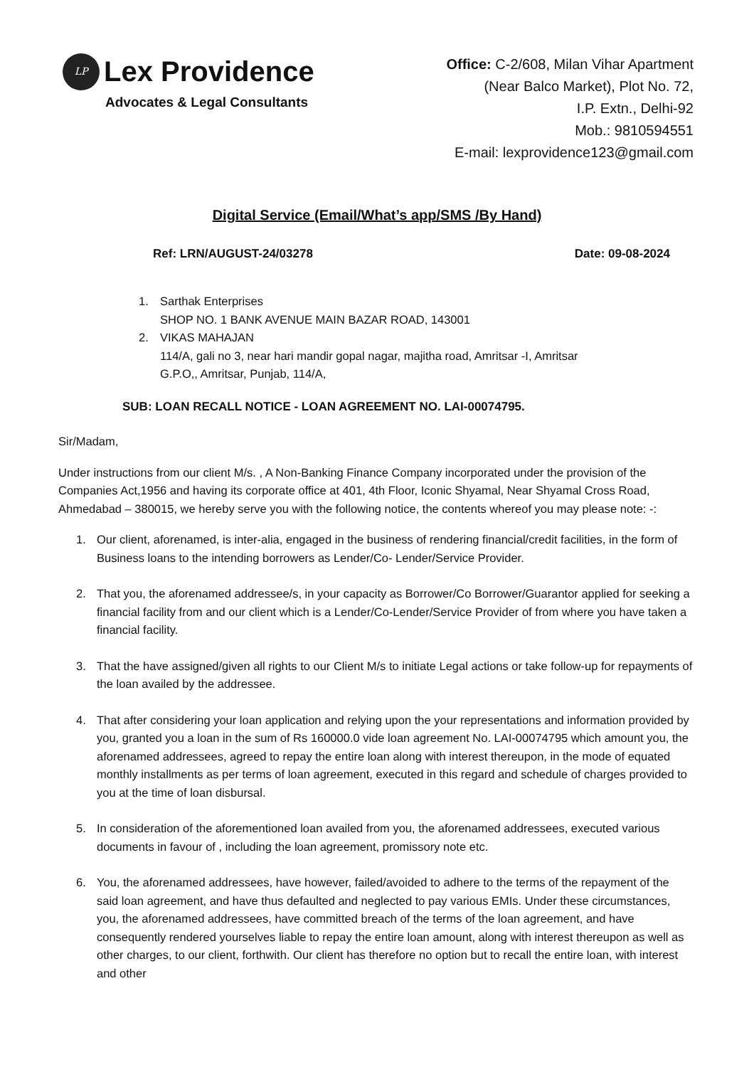LP
Lex Providence
Advocates & Legal Consultants
Office: C-2/608, Milan Vihar Apartment
(Near Balco Market), Plot No. 72,
I.P. Extn., Delhi-92
Mob.: 9810594551
E-mail: lexprovidence123@gmail.com
Digital Service (Email/What’s app/SMS /By Hand)
Ref: LRN/AUGUST-24/03278 Date: 09-08-2024
1. Sarthak Enterprises
SHOP NO. 1 BANK AVENUE MAIN BAZAR ROAD, 143001
2. VIKAS MAHAJAN
114/A, gali no 3, near hari mandir gopal nagar, majitha road, Amritsar -I, Amritsar
G.P.O,, Amritsar, Punjab, 114/A,
SUB: LOAN RECALL NOTICE - LOAN AGREEMENT NO. LAI-00074795.
Sir/Madam,
Under instructions from our client M/s. , A Non-Banking Finance Company incorporated under the provision of the Companies Act,1956 and having its corporate office at 401, 4th Floor, Iconic Shyamal, Near Shyamal Cross Road, Ahmedabad – 380015, we hereby serve you with the following notice, the contents whereof you may please note: -:
1. Our client, aforenamed, is inter-alia, engaged in the business of rendering financial/credit facilities, in the form of Business loans to the intending borrowers as Lender/Co- Lender/Service Provider.
2. That you, the aforenamed addressee/s, in your capacity as Borrower/Co Borrower/Guarantor applied for seeking a financial facility from and our client which is a Lender/Co-Lender/Service Provider of from where you have taken a financial facility.
3. That the have assigned/given all rights to our Client M/s to initiate Legal actions or take follow-up for repayments of the loan availed by the addressee.
4. That after considering your loan application and relying upon the your representations and information provided by you, granted you a loan in the sum of Rs 160000.0 vide loan agreement No. LAI-00074795 which amount you, the aforenamed addressees, agreed to repay the entire loan along with interest thereupon, in the mode of equated monthly installments as per terms of loan agreement, executed in this regard and schedule of charges provided to you at the time of loan disbursal.
5. In consideration of the aforementioned loan availed from you, the aforenamed addressees, executed various documents in favour of , including the loan agreement, promissory note etc.
6. You, the aforenamed addressees, have however, failed/avoided to adhere to the terms of the repayment of the said loan agreement, and have thus defaulted and neglected to pay various EMIs. Under these circumstances, you, the aforenamed addressees, have committed breach of the terms of the loan agreement, and have consequently rendered yourselves liable to repay the entire loan amount, along with interest thereupon as well as other charges, to our client, forthwith. Our client has therefore no option but to recall the entire loan, with interest and other